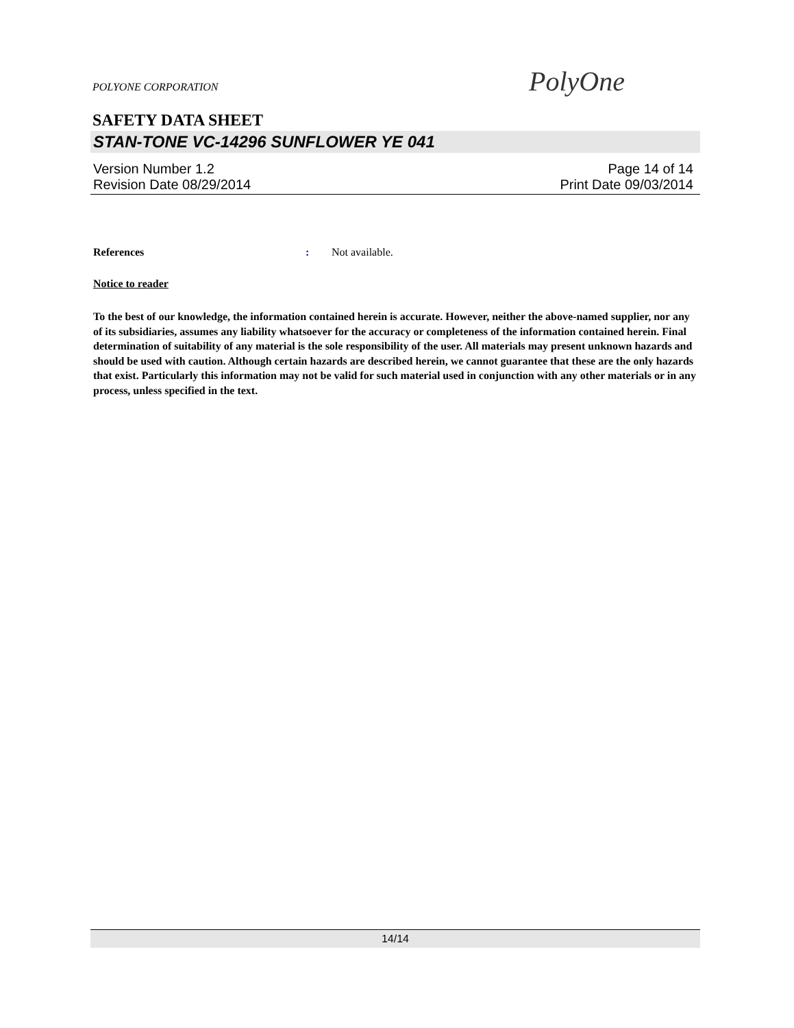POLYONE CORPORATION
PolyOne
SAFETY DATA SHEET
STAN-TONE VC-14296 SUNFLOWER YE 041
Version Number 1.2 Page 14 of 14
Revision Date 08/29/2014 Print Date 09/03/2014
References: Not available.
Notice to reader
To the best of our knowledge, the information contained herein is accurate. However, neither the above-named supplier, nor any of its subsidiaries, assumes any liability whatsoever for the accuracy or completeness of the information contained herein. Final determination of suitability of any material is the sole responsibility of the user. All materials may present unknown hazards and should be used with caution. Although certain hazards are described herein, we cannot guarantee that these are the only hazards that exist. Particularly this information may not be valid for such material used in conjunction with any other materials or in any process, unless specified in the text.
14/14